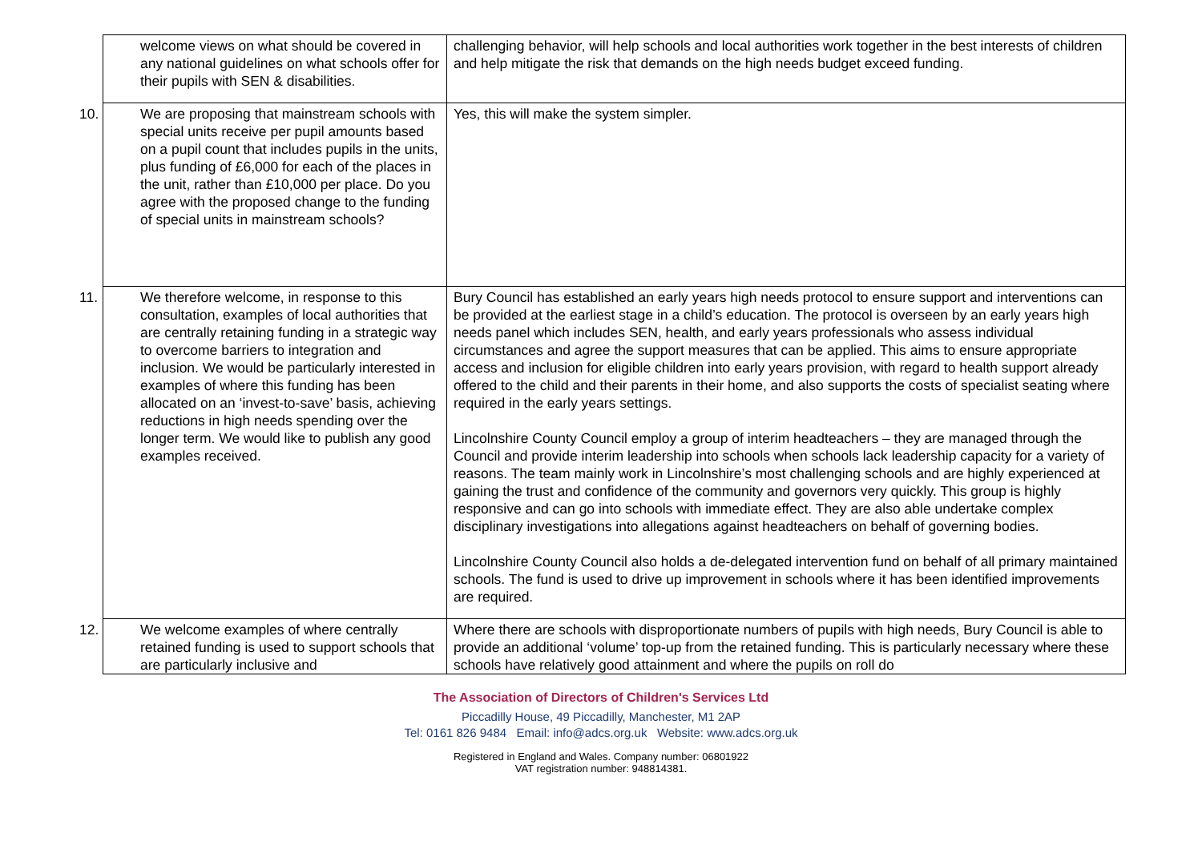| welcome views on what should be covered in any national guidelines on what schools offer for their pupils with SEN & disabilities. | challenging behavior, will help schools and local authorities work together in the best interests of children and help mitigate the risk that demands on the high needs budget exceed funding. |
| 10. We are proposing that mainstream schools with special units receive per pupil amounts based on a pupil count that includes pupils in the units, plus funding of £6,000 for each of the places in the unit, rather than £10,000 per place. Do you agree with the proposed change to the funding of special units in mainstream schools? | Yes, this will make the system simpler. |
| 11. We therefore welcome, in response to this consultation, examples of local authorities that are centrally retaining funding in a strategic way to overcome barriers to integration and inclusion. We would be particularly interested in examples of where this funding has been allocated on an ‘invest-to-save’ basis, achieving reductions in high needs spending over the longer term. We would like to publish any good examples received. | Bury Council has established an early years high needs protocol to ensure support and interventions can be provided at the earliest stage in a child’s education. The protocol is overseen by an early years high needs panel which includes SEN, health, and early years professionals who assess individual circumstances and agree the support measures that can be applied. This aims to ensure appropriate access and inclusion for eligible children into early years provision, with regard to health support already offered to the child and their parents in their home, and also supports the costs of specialist seating where required in the early years settings. Lincolnshire County Council employ a group of interim headteachers – they are managed through the Council and provide interim leadership into schools when schools lack leadership capacity for a variety of reasons. The team mainly work in Lincolnshire’s most challenging schools and are highly experienced at gaining the trust and confidence of the community and governors very quickly. This group is highly responsive and can go into schools with immediate effect. They are also able undertake complex disciplinary investigations into allegations against headteachers on behalf of governing bodies. Lincolnshire County Council also holds a de-delegated intervention fund on behalf of all primary maintained schools. The fund is used to drive up improvement in schools where it has been identified improvements are required. |
| 12. We welcome examples of where centrally retained funding is used to support schools that are particularly inclusive and | Where there are schools with disproportionate numbers of pupils with high needs, Bury Council is able to provide an additional ‘volume’ top-up from the retained funding. This is particularly necessary where these schools have relatively good attainment and where the pupils on roll do |
The Association of Directors of Children's Services Ltd
Piccadilly House, 49 Piccadilly, Manchester, M1 2AP
Tel: 0161 826 9484 Email: info@adcs.org.uk Website: www.adcs.org.uk
Registered in England and Wales. Company number: 06801922
VAT registration number: 948814381.